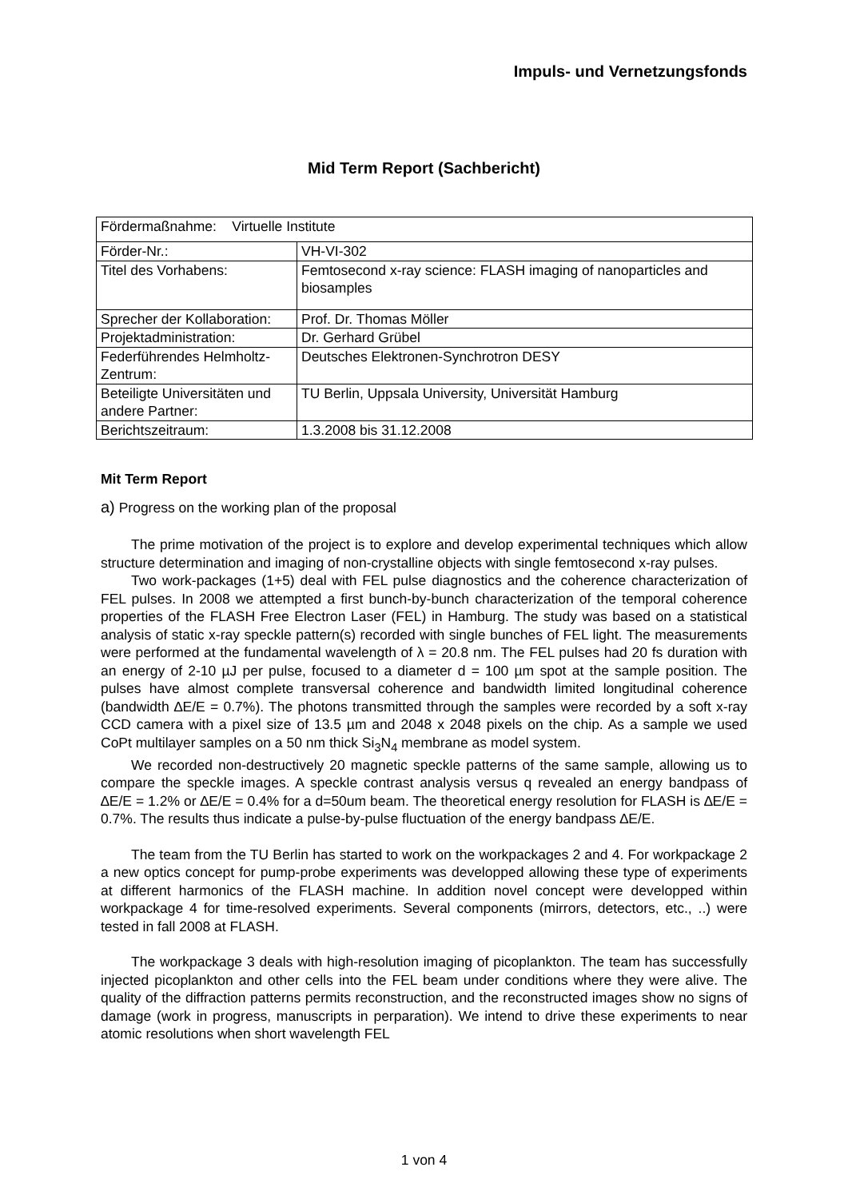Impuls- und Vernetzungsfonds
Mid Term Report (Sachbericht)
| Fördermaßnahme: Virtuelle Institute | |
| Förder-Nr.: | VH-VI-302 |
| Titel des Vorhabens: | Femtosecond x-ray science: FLASH imaging of nanoparticles and biosamples |
| Sprecher der Kollaboration: | Prof. Dr. Thomas Möller |
| Projektadministration: | Dr. Gerhard Grübel |
| Federführendes Helmholtz-Zentrum: | Deutsches Elektronen-Synchrotron DESY |
| Beteiligte Universitäten und andere Partner: | TU Berlin, Uppsala University, Universität Hamburg |
| Berichtszeitraum: | 1.3.2008 bis 31.12.2008 |
Mit Term Report
a) Progress on the working plan of the proposal
The prime motivation of the project is to explore and develop experimental techniques which allow structure determination and imaging of non-crystalline objects with single femtosecond x-ray pulses.
Two work-packages (1+5) deal with FEL pulse diagnostics and the coherence characterization of FEL pulses. In 2008 we attempted a first bunch-by-bunch characterization of the temporal coherence properties of the FLASH Free Electron Laser (FEL) in Hamburg. The study was based on a statistical analysis of static x-ray speckle pattern(s) recorded with single bunches of FEL light. The measurements were performed at the fundamental wavelength of λ = 20.8 nm. The FEL pulses had 20 fs duration with an energy of 2-10 µJ per pulse, focused to a diameter d = 100 µm spot at the sample position. The pulses have almost complete transversal coherence and bandwidth limited longitudinal coherence (bandwidth ∆E/E = 0.7%). The photons transmitted through the samples were recorded by a soft x-ray CCD camera with a pixel size of 13.5 µm and 2048 x 2048 pixels on the chip. As a sample we used CoPt multilayer samples on a 50 nm thick Si<sub>3</sub>N<sub>4</sub> membrane as model system.
We recorded non-destructively 20 magnetic speckle patterns of the same sample, allowing us to compare the speckle images. A speckle contrast analysis versus q revealed an energy bandpass of ∆E/E = 1.2% or ∆E/E = 0.4% for a d=50um beam. The theoretical energy resolution for FLASH is ∆E/E = 0.7%. The results thus indicate a pulse-by-pulse fluctuation of the energy bandpass ∆E/E.
The team from the TU Berlin has started to work on the workpackages 2 and 4. For workpackage 2 a new optics concept for pump-probe experiments was developped allowing these type of experiments at different harmonics of the FLASH machine. In addition novel concept were developped within workpackage 4 for time-resolved experiments. Several components (mirrors, detectors, etc., ..) were tested in fall 2008 at FLASH.
The workpackage 3 deals with high-resolution imaging of picoplankton. The team has successfully injected picoplankton and other cells into the FEL beam under conditions where they were alive. The quality of the diffraction patterns permits reconstruction, and the reconstructed images show no signs of damage (work in progress, manuscripts in perparation). We intend to drive these experiments to near atomic resolutions when short wavelength FEL
1 von 4